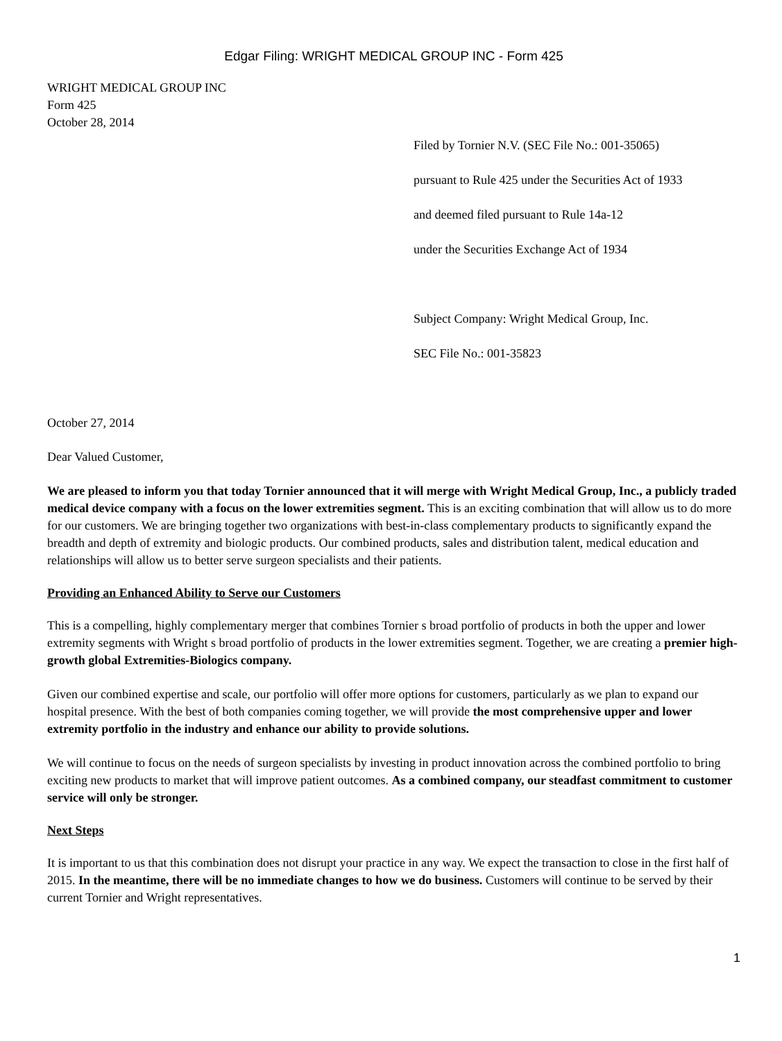Edgar Filing: WRIGHT MEDICAL GROUP INC - Form 425
WRIGHT MEDICAL GROUP INC
Form 425
October 28, 2014
Filed by Tornier N.V. (SEC File No.: 001-35065)
pursuant to Rule 425 under the Securities Act of 1933
and deemed filed pursuant to Rule 14a-12
under the Securities Exchange Act of 1934
Subject Company: Wright Medical Group, Inc.
SEC File No.: 001-35823
October 27, 2014
Dear Valued Customer,
We are pleased to inform you that today Tornier announced that it will merge with Wright Medical Group, Inc., a publicly traded medical device company with a focus on the lower extremities segment. This is an exciting combination that will allow us to do more for our customers. We are bringing together two organizations with best-in-class complementary products to significantly expand the breadth and depth of extremity and biologic products. Our combined products, sales and distribution talent, medical education and relationships will allow us to better serve surgeon specialists and their patients.
Providing an Enhanced Ability to Serve our Customers
This is a compelling, highly complementary merger that combines Tornier s broad portfolio of products in both the upper and lower extremity segments with Wright s broad portfolio of products in the lower extremities segment. Together, we are creating a premier high-growth global Extremities-Biologics company.
Given our combined expertise and scale, our portfolio will offer more options for customers, particularly as we plan to expand our hospital presence. With the best of both companies coming together, we will provide the most comprehensive upper and lower extremity portfolio in the industry and enhance our ability to provide solutions.
We will continue to focus on the needs of surgeon specialists by investing in product innovation across the combined portfolio to bring exciting new products to market that will improve patient outcomes. As a combined company, our steadfast commitment to customer service will only be stronger.
Next Steps
It is important to us that this combination does not disrupt your practice in any way. We expect the transaction to close in the first half of 2015. In the meantime, there will be no immediate changes to how we do business. Customers will continue to be served by their current Tornier and Wright representatives.
1